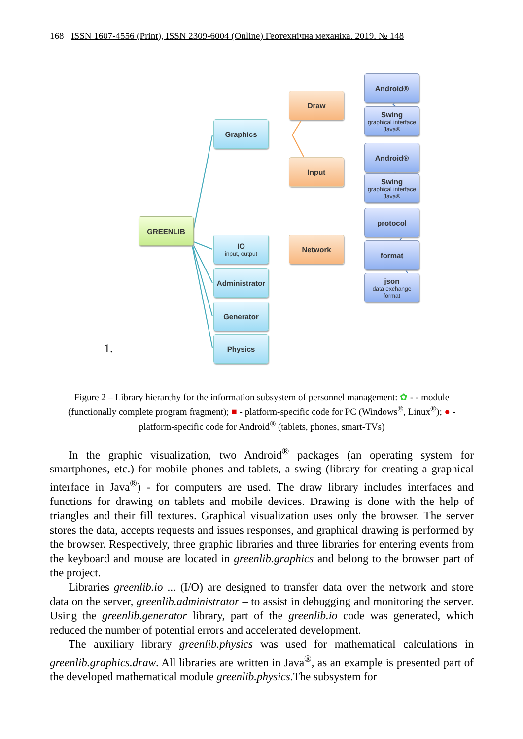168 ISSN 1607-4556 (Print), ISSN 2309-6004 (Online) Геотехнічна механіка. 2019. № 148
GREENLIB
Graphics
IO
input, output
Administrator
Generator
Physics
Draw
Input
Network
Android®
Swing
graphical interface Java®
Android®
Swing
graphical interface Java®
protocol
format
json
data exchange format
1.
Figure 2 – Library hierarchy for the information subsystem of personnel management: ✿ - - module (functionally complete program fragment); ■ - platform-specific code for PC (Windows<sup>®</sup>, Linux<sup>®</sup>); ● - platform-specific code for Android<sup>®</sup> (tablets, phones, smart-TVs)
In the graphic visualization, two Android<sup>®</sup> packages (an operating system for smartphones, etc.) for mobile phones and tablets, a swing (library for creating a graphical interface in Java<sup>®</sup>) - for computers are used. The draw library includes interfaces and functions for drawing on tablets and mobile devices. Drawing is done with the help of triangles and their fill textures. Graphical visualization uses only the browser. The server stores the data, accepts requests and issues responses, and graphical drawing is performed by the browser. Respectively, three graphic libraries and three libraries for entering events from the keyboard and mouse are located in greenlib.graphics and belong to the browser part of the project.
Libraries greenlib.io ... (I/O) are designed to transfer data over the network and store data on the server, greenlib.administrator – to assist in debugging and monitoring the server. Using the greenlib.generator library, part of the greenlib.io code was generated, which reduced the number of potential errors and accelerated development.
The auxiliary library greenlib.physics was used for mathematical calculations in greenlib.graphics.draw. All libraries are written in Java<sup>®</sup>, as an example is presented part of the developed mathematical module greenlib.physics.The subsystem for